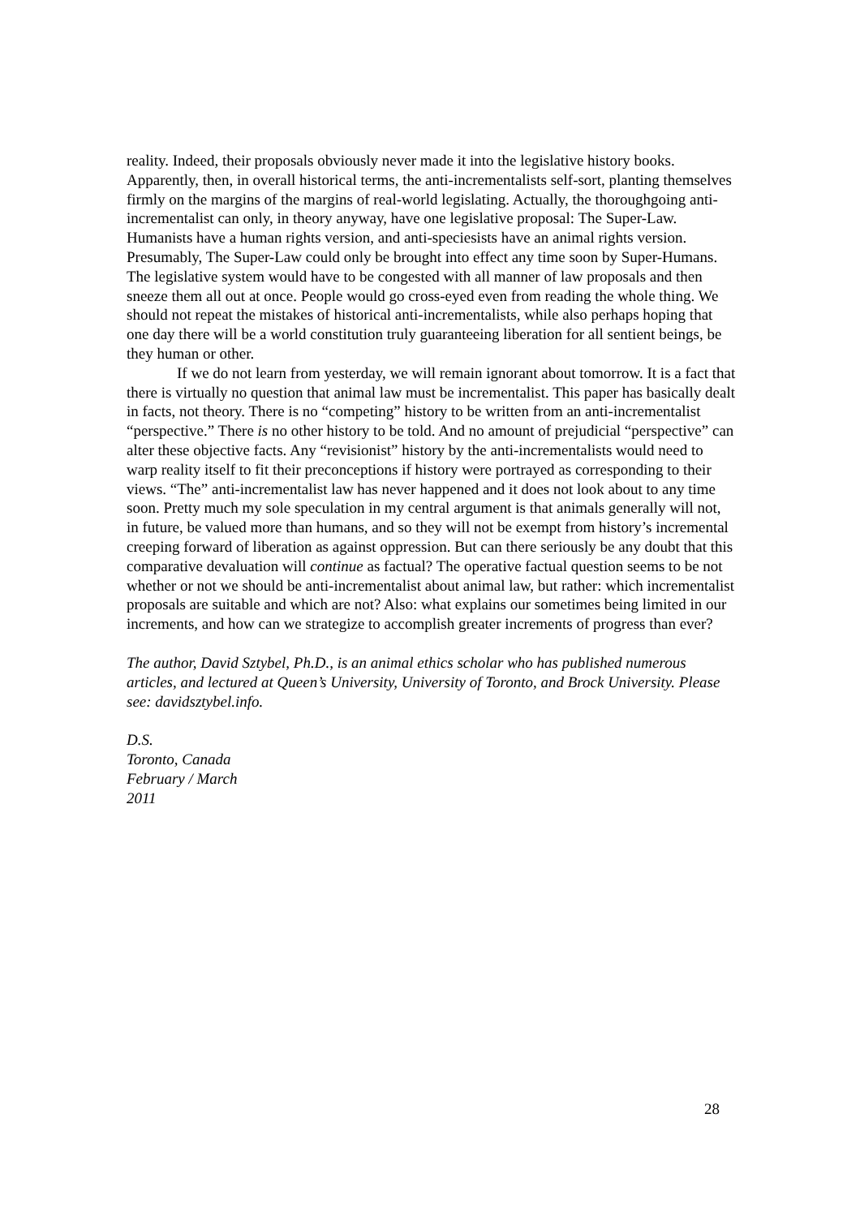reality. Indeed, their proposals obviously never made it into the legislative history books. Apparently, then, in overall historical terms, the anti-incrementalists self-sort, planting themselves firmly on the margins of the margins of real-world legislating. Actually, the thoroughgoing anti-incrementalist can only, in theory anyway, have one legislative proposal: The Super-Law. Humanists have a human rights version, and anti-speciesists have an animal rights version. Presumably, The Super-Law could only be brought into effect any time soon by Super-Humans. The legislative system would have to be congested with all manner of law proposals and then sneeze them all out at once. People would go cross-eyed even from reading the whole thing. We should not repeat the mistakes of historical anti-incrementalists, while also perhaps hoping that one day there will be a world constitution truly guaranteeing liberation for all sentient beings, be they human or other.
If we do not learn from yesterday, we will remain ignorant about tomorrow. It is a fact that there is virtually no question that animal law must be incrementalist. This paper has basically dealt in facts, not theory. There is no “competing” history to be written from an anti-incrementalist “perspective.” There is no other history to be told. And no amount of prejudicial “perspective” can alter these objective facts. Any “revisionist” history by the anti-incrementalists would need to warp reality itself to fit their preconceptions if history were portrayed as corresponding to their views. “The” anti-incrementalist law has never happened and it does not look about to any time soon. Pretty much my sole speculation in my central argument is that animals generally will not, in future, be valued more than humans, and so they will not be exempt from history’s incremental creeping forward of liberation as against oppression. But can there seriously be any doubt that this comparative devaluation will continue as factual? The operative factual question seems to be not whether or not we should be anti-incrementalist about animal law, but rather: which incrementalist proposals are suitable and which are not? Also: what explains our sometimes being limited in our increments, and how can we strategize to accomplish greater increments of progress than ever?
The author, David Sztybel, Ph.D., is an animal ethics scholar who has published numerous articles, and lectured at Queen’s University, University of Toronto, and Brock University. Please see: davidsztybel.info.
D.S.
Toronto, Canada
February / March
2011
28